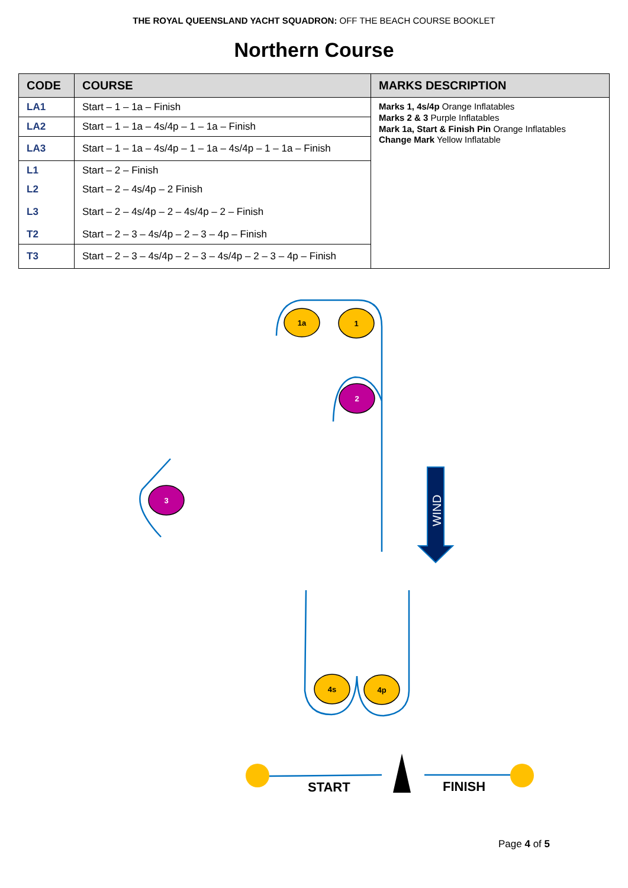THE ROYAL QUEENSLAND YACHT SQUADRON: OFF THE BEACH COURSE BOOKLET
Northern Course
| CODE | COURSE | MARKS DESCRIPTION |
| --- | --- | --- |
| LA1 | Start – 1 – 1a – Finish | Marks 1, 4s/4p Orange Inflatables Marks 2 & 3 Purple Inflatables Mark 1a, Start & Finish Pin Orange Inflatables Change Mark Yellow Inflatable |
| LA2 | Start – 1 – 1a – 4s/4p – 1 – 1a – Finish | |
| LA3 | Start – 1 – 1a – 4s/4p – 1 – 1a – 4s/4p – 1 – 1a – Finish | |
| L1 | Start – 2 – Finish | |
| L2 | Start – 2 – 4s/4p – 2 Finish | |
| L3 | Start – 2 – 4s/4p – 2 – 4s/4p – 2 – Finish | |
| T2 | Start – 2 – 3 – 4s/4p – 2 – 3 – 4p – Finish | |
| T3 | Start – 2 – 3 – 4s/4p – 2 – 3 – 4s/4p – 2 – 3 – 4p – Finish | |
1a
1
2
3
4s
4p
WIND
START
FINISH
Page 4 of 5